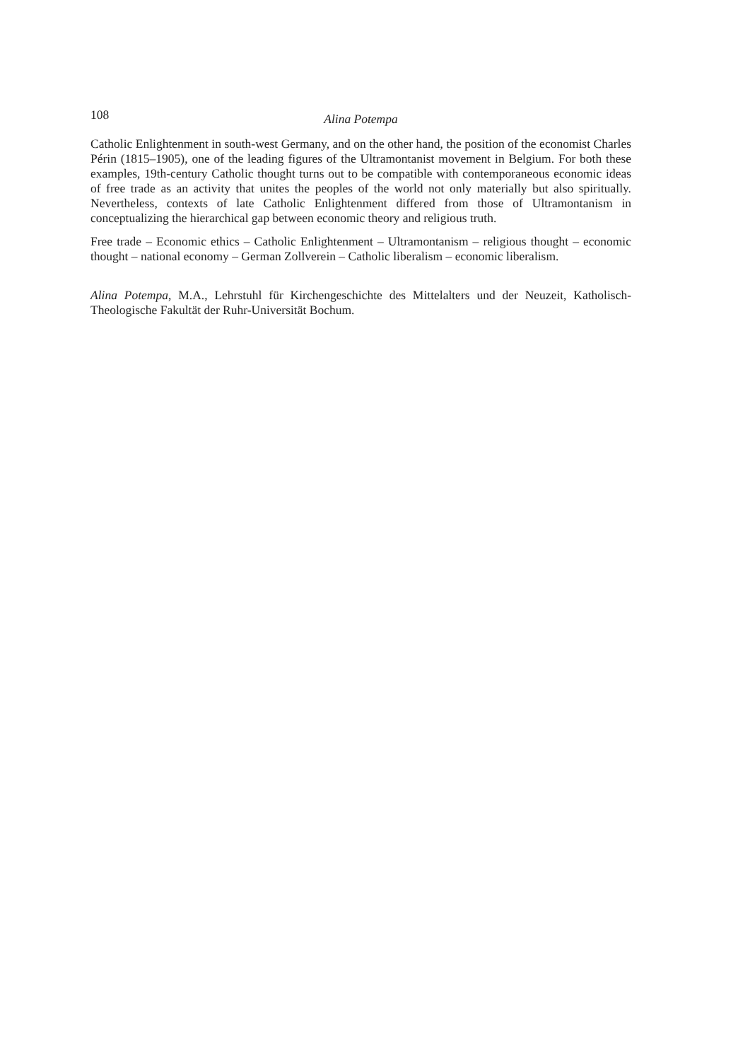108 Alina Potempa
Catholic Enlightenment in south-west Germany, and on the other hand, the position of the economist Charles Périn (1815–1905), one of the leading figures of the Ultramontanist movement in Belgium. For both these examples, 19th-century Catholic thought turns out to be compatible with contemporaneous economic ideas of free trade as an activity that unites the peoples of the world not only materially but also spiritually. Nevertheless, contexts of late Catholic Enlightenment differed from those of Ultramontanism in conceptualizing the hierarchical gap between economic theory and religious truth.
Free trade – Economic ethics – Catholic Enlightenment – Ultramontanism – religious thought – economic thought – national economy – German Zollverein – Catholic liberalism – economic liberalism.
Alina Potempa, M.A., Lehrstuhl für Kirchengeschichte des Mittelalters und der Neuzeit, Katholisch-Theologische Fakultät der Ruhr-Universität Bochum.